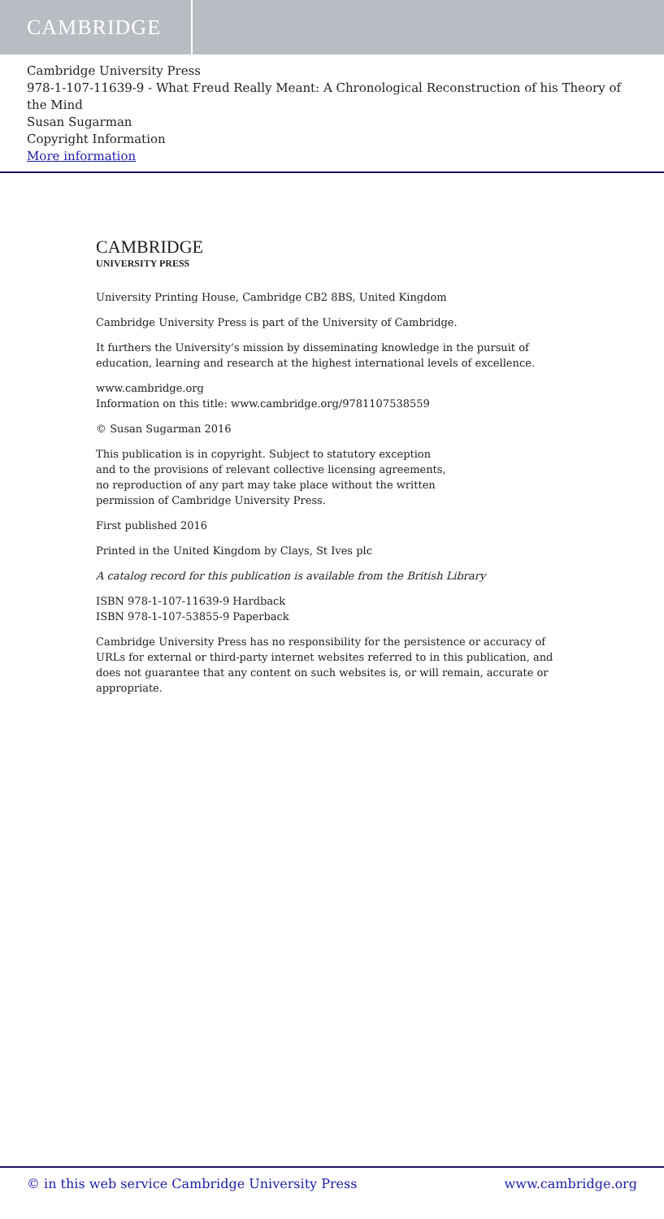CAMBRIDGE
Cambridge University Press
978-1-107-11639-9 - What Freud Really Meant: A Chronological Reconstruction of his Theory of the Mind
Susan Sugarman
Copyright Information
More information
CAMBRIDGE
UNIVERSITY PRESS
University Printing House, Cambridge CB2 8BS, United Kingdom
Cambridge University Press is part of the University of Cambridge.
It furthers the University’s mission by disseminating knowledge in the pursuit of education, learning and research at the highest international levels of excellence.
www.cambridge.org
Information on this title: www.cambridge.org/9781107538559
© Susan Sugarman 2016
This publication is in copyright. Subject to statutory exception
and to the provisions of relevant collective licensing agreements,
no reproduction of any part may take place without the written
permission of Cambridge University Press.
First published 2016
Printed in the United Kingdom by Clays, St Ives plc
A catalog record for this publication is available from the British Library
ISBN 978-1-107-11639-9 Hardback
ISBN 978-1-107-53855-9 Paperback
Cambridge University Press has no responsibility for the persistence or accuracy of URLs for external or third-party internet websites referred to in this publication, and does not guarantee that any content on such websites is, or will remain, accurate or appropriate.
© in this web service Cambridge University Press www.cambridge.org